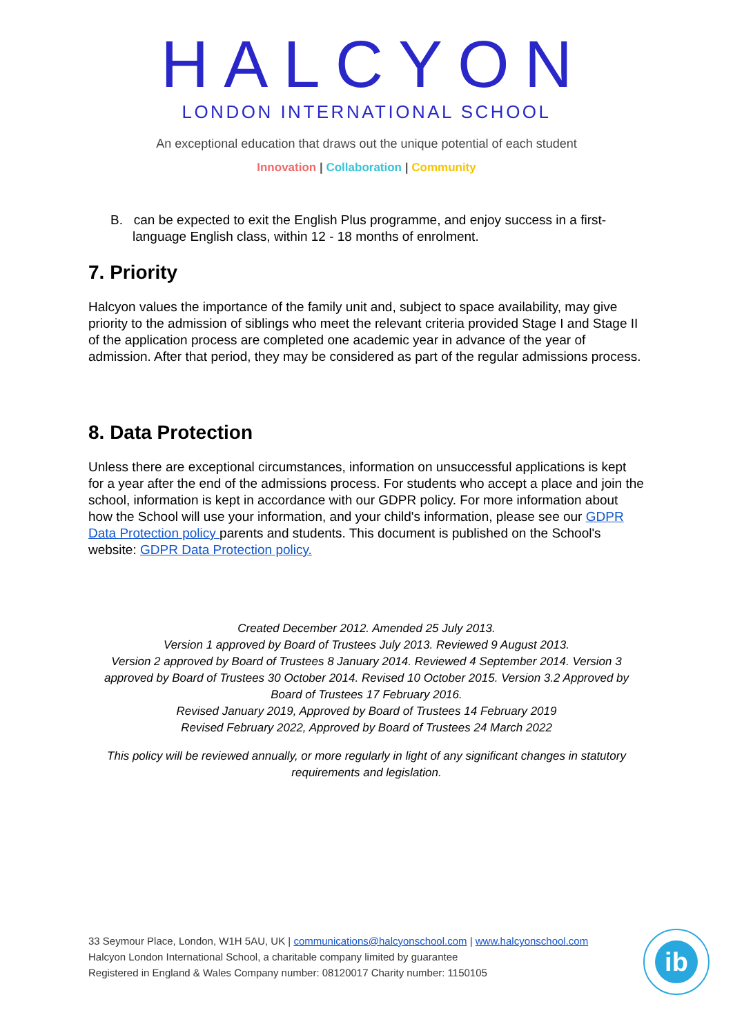HALCYON
LONDON INTERNATIONAL SCHOOL
An exceptional education that draws out the unique potential of each student
Innovation | Collaboration | Community
B. can be expected to exit the English Plus programme, and enjoy success in a first-language English class, within 12 - 18 months of enrolment.
7. Priority
Halcyon values the importance of the family unit and, subject to space availability, may give priority to the admission of siblings who meet the relevant criteria provided Stage I and Stage II of the application process are completed one academic year in advance of the year of admission. After that period, they may be considered as part of the regular admissions process.
8. Data Protection
Unless there are exceptional circumstances, information on unsuccessful applications is kept for a year after the end of the admissions process. For students who accept a place and join the school, information is kept in accordance with our GDPR policy. For more information about how the School will use your information, and your child's information, please see our GDPR Data Protection policy parents and students. This document is published on the School's website: GDPR Data Protection policy.
Created December 2012. Amended 25 July 2013.
Version 1 approved by Board of Trustees July 2013. Reviewed 9 August 2013.
Version 2 approved by Board of Trustees 8 January 2014. Reviewed 4 September 2014. Version 3 approved by Board of Trustees 30 October 2014. Revised 10 October 2015. Version 3.2 Approved by Board of Trustees 17 February 2016.
Revised January 2019, Approved by Board of Trustees 14 February 2019
Revised February 2022, Approved by Board of Trustees 24 March 2022
This policy will be reviewed annually, or more regularly in light of any significant changes in statutory requirements and legislation.
33 Seymour Place, London, W1H 5AU, UK | communications@halcyonschool.com | www.halcyonschool.com
Halcyon London International School, a charitable company limited by guarantee
Registered in England & Wales Company number: 08120017 Charity number: 1150105
ib